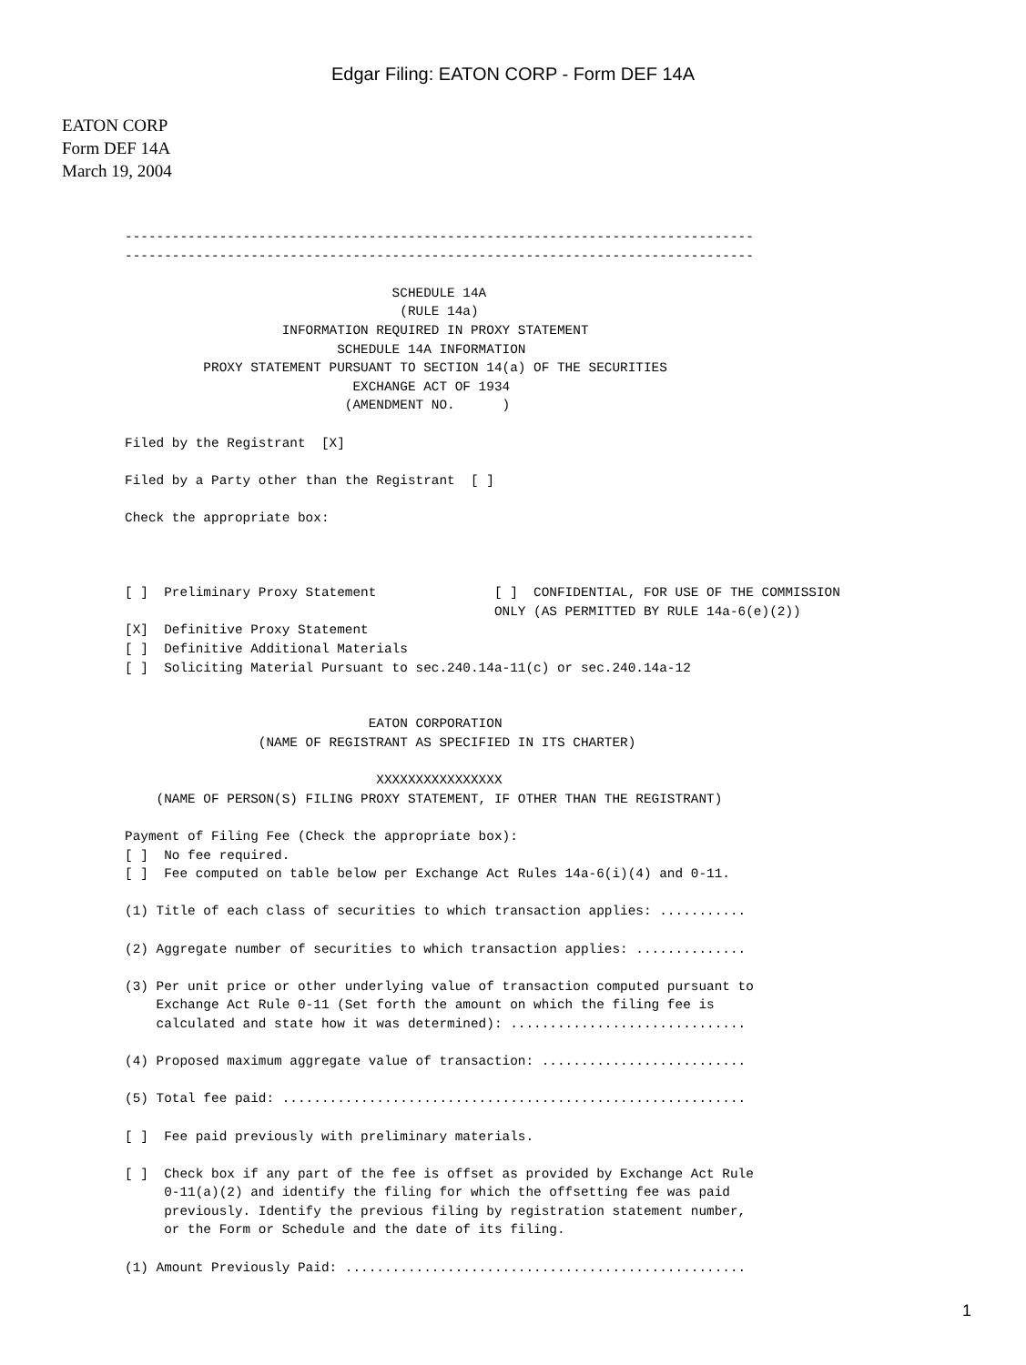Edgar Filing: EATON CORP - Form DEF 14A
EATON CORP
Form DEF 14A
March 19, 2004
--------------------------------------------------------------------------------
--------------------------------------------------------------------------------

                                  SCHEDULE 14A
                                   (RULE 14a)
                    INFORMATION REQUIRED IN PROXY STATEMENT
                           SCHEDULE 14A INFORMATION
          PROXY STATEMENT PURSUANT TO SECTION 14(a) OF THE SECURITIES
                             EXCHANGE ACT OF 1934
                            (AMENDMENT NO.      )

Filed by the Registrant  [X]

Filed by a Party other than the Registrant  [ ]

Check the appropriate box:



[ ]  Preliminary Proxy Statement               [ ]  CONFIDENTIAL, FOR USE OF THE COMMISSION
                                               ONLY (AS PERMITTED BY RULE 14a-6(e)(2))
[X]  Definitive Proxy Statement
[ ]  Definitive Additional Materials
[ ]  Soliciting Material Pursuant to sec.240.14a-11(c) or sec.240.14a-12


                               EATON CORPORATION
                 (NAME OF REGISTRANT AS SPECIFIED IN ITS CHARTER)

                                XXXXXXXXXXXXXXXX
    (NAME OF PERSON(S) FILING PROXY STATEMENT, IF OTHER THAN THE REGISTRANT)

Payment of Filing Fee (Check the appropriate box):
[ ]  No fee required.
[ ]  Fee computed on table below per Exchange Act Rules 14a-6(i)(4) and 0-11.

(1) Title of each class of securities to which transaction applies: ...........

(2) Aggregate number of securities to which transaction applies: ..............

(3) Per unit price or other underlying value of transaction computed pursuant to
    Exchange Act Rule 0-11 (Set forth the amount on which the filing fee is
    calculated and state how it was determined): ..............................

(4) Proposed maximum aggregate value of transaction: ..........................

(5) Total fee paid: ...........................................................

[ ]  Fee paid previously with preliminary materials.

[ ]  Check box if any part of the fee is offset as provided by Exchange Act Rule
     0-11(a)(2) and identify the filing for which the offsetting fee was paid
     previously. Identify the previous filing by registration statement number,
     or the Form or Schedule and the date of its filing.

(1) Amount Previously Paid: ...................................................
1